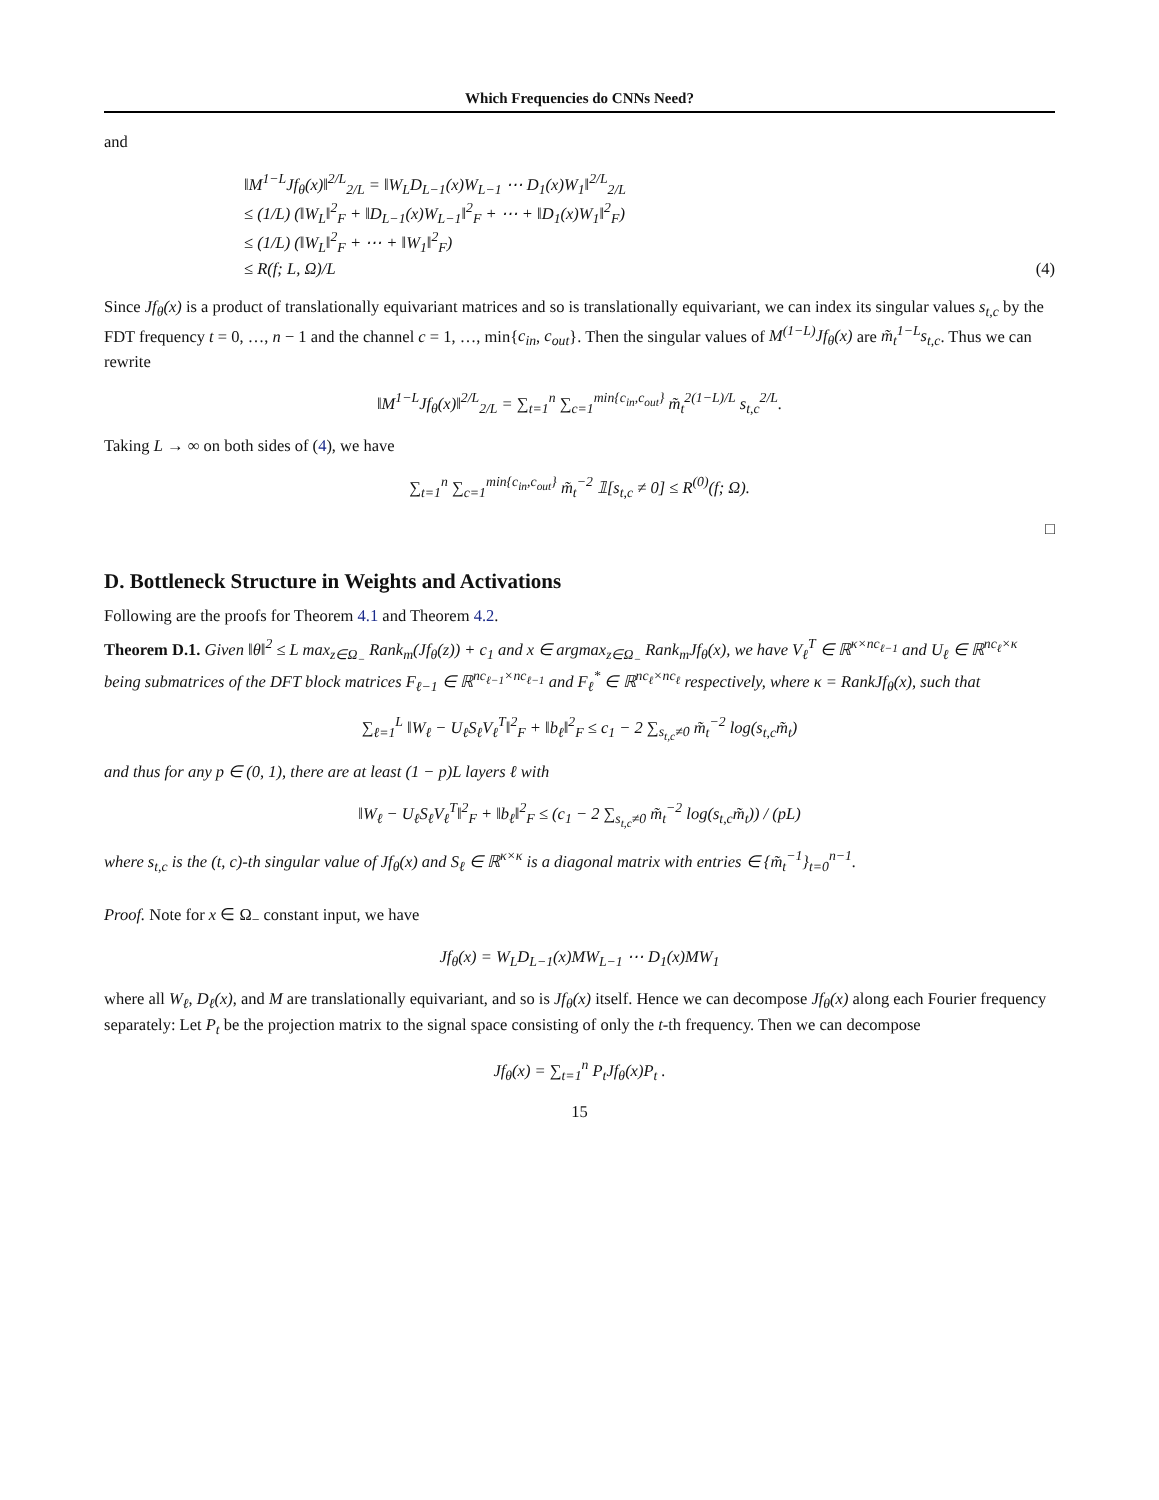Which Frequencies do CNNs Need?
and
‖M<sup>1−L</sup>Jf<sub>θ</sub>(x)‖<sup>2/L</sup><sub>2/L</sub> = ‖W<sub>L</sub>D<sub>L−1</sub>(x)W<sub>L−1</sub> ⋯ D<sub>1</sub>(x)W<sub>1</sub>‖<sup>2/L</sup><sub>2/L</sub>
≤ (1/L) (‖W<sub>L</sub>‖<sup>2</sup><sub>F</sub> + ‖D<sub>L−1</sub>(x)W<sub>L−1</sub>‖<sup>2</sup><sub>F</sub> + ⋯ + ‖D<sub>1</sub>(x)W<sub>1</sub>‖<sup>2</sup><sub>F</sub>)
≤ (1/L) (‖W<sub>L</sub>‖<sup>2</sup><sub>F</sub> + ⋯ + ‖W<sub>1</sub>‖<sup>2</sup><sub>F</sub>)
≤ R(f; L, Ω)/L
(4)
Since Jf<sub>θ</sub>(x) is a product of translationally equivariant matrices and so is translationally equivariant, we can index its singular values s<sub>t,c</sub> by the FDT frequency t = 0, …, n − 1 and the channel c = 1, …, min{c<sub>in</sub>, c<sub>out</sub>}. Then the singular values of M<sup>(1−L)</sup>Jf<sub>θ</sub>(x) are m̃<sub>t</sub><sup>1−L</sup>s<sub>t,c</sub>. Thus we can rewrite
‖M<sup>1−L</sup>Jf<sub>θ</sub>(x)‖<sup>2/L</sup><sub>2/L</sub> = ∑<sub>t=1</sub><sup>n</sup> ∑<sub>c=1</sub><sup>min{c<sub>in</sub>,c<sub>out</sub>}</sup> m̃<sub>t</sub><sup>2(1−L)/L</sup> s<sub>t,c</sub><sup>2/L</sup>.
Taking L → ∞ on both sides of (4), we have
∑<sub>t=1</sub><sup>n</sup> ∑<sub>c=1</sub><sup>min{c<sub>in</sub>,c<sub>out</sub>}</sup> m̃<sub>t</sub><sup>−2</sup> 𝟙[s<sub>t,c</sub> ≠ 0] ≤ R<sup>(0)</sup>(f; Ω).
□
D. Bottleneck Structure in Weights and Activations
Following are the proofs for Theorem 4.1 and Theorem 4.2.
Theorem D.1. Given ‖θ‖<sup>2</sup> ≤ L max<sub>z∈Ω<sub>−</sub></sub> Rank<sub>m</sub>(Jf<sub>θ</sub>(z)) + c<sub>1</sub> and x ∈ argmax<sub>z∈Ω<sub>−</sub></sub> Rank<sub>m</sub>Jf<sub>θ</sub>(x), we have V<sub>ℓ</sub><sup>T</sup> ∈ ℝ<sup>κ×nc<sub>ℓ−1</sub></sup> and U<sub>ℓ</sub> ∈ ℝ<sup>nc<sub>ℓ</sub>×κ</sup> being submatrices of the DFT block matrices F<sub>ℓ−1</sub> ∈ ℝ<sup>nc<sub>ℓ−1</sub>×nc<sub>ℓ−1</sub></sup> and F<sub>ℓ</sub><sup>*</sup> ∈ ℝ<sup>nc<sub>ℓ</sub>×nc<sub>ℓ</sub></sup> respectively, where κ = RankJf<sub>θ</sub>(x), such that
∑<sub>ℓ=1</sub><sup>L</sup> ‖W<sub>ℓ</sub> − U<sub>ℓ</sub>S<sub>ℓ</sub>V<sub>ℓ</sub><sup>T</sup>‖<sup>2</sup><sub>F</sub> + ‖b<sub>ℓ</sub>‖<sup>2</sup><sub>F</sub> ≤ c<sub>1</sub> − 2 ∑<sub>s<sub>t,c</sub>≠0</sub> m̃<sub>t</sub><sup>−2</sup> log(s<sub>t,c</sub>m̃<sub>t</sub>)
and thus for any p ∈ (0, 1), there are at least (1 − p)L layers ℓ with
‖W<sub>ℓ</sub> − U<sub>ℓ</sub>S<sub>ℓ</sub>V<sub>ℓ</sub><sup>T</sup>‖<sup>2</sup><sub>F</sub> + ‖b<sub>ℓ</sub>‖<sup>2</sup><sub>F</sub> ≤ (c<sub>1</sub> − 2 ∑<sub>s<sub>t,c</sub>≠0</sub> m̃<sub>t</sub><sup>−2</sup> log(s<sub>t,c</sub>m̃<sub>t</sub>)) / (pL)
where s<sub>t,c</sub> is the (t, c)-th singular value of Jf<sub>θ</sub>(x) and S<sub>ℓ</sub> ∈ ℝ<sup>κ×κ</sup> is a diagonal matrix with entries ∈ {m̃<sub>t</sub><sup>−1</sup>}<sub>t=0</sub><sup>n−1</sup>.
Proof. Note for x ∈ Ω<sub>−</sub> constant input, we have
Jf<sub>θ</sub>(x) = W<sub>L</sub>D<sub>L−1</sub>(x)MW<sub>L−1</sub> ⋯ D<sub>1</sub>(x)MW<sub>1</sub>
where all W<sub>ℓ</sub>, D<sub>ℓ</sub>(x), and M are translationally equivariant, and so is Jf<sub>θ</sub>(x) itself. Hence we can decompose Jf<sub>θ</sub>(x) along each Fourier frequency separately: Let P<sub>t</sub> be the projection matrix to the signal space consisting of only the t-th frequency. Then we can decompose
Jf<sub>θ</sub>(x) = ∑<sub>t=1</sub><sup>n</sup> P<sub>t</sub>Jf<sub>θ</sub>(x)P<sub>t</sub> .
15